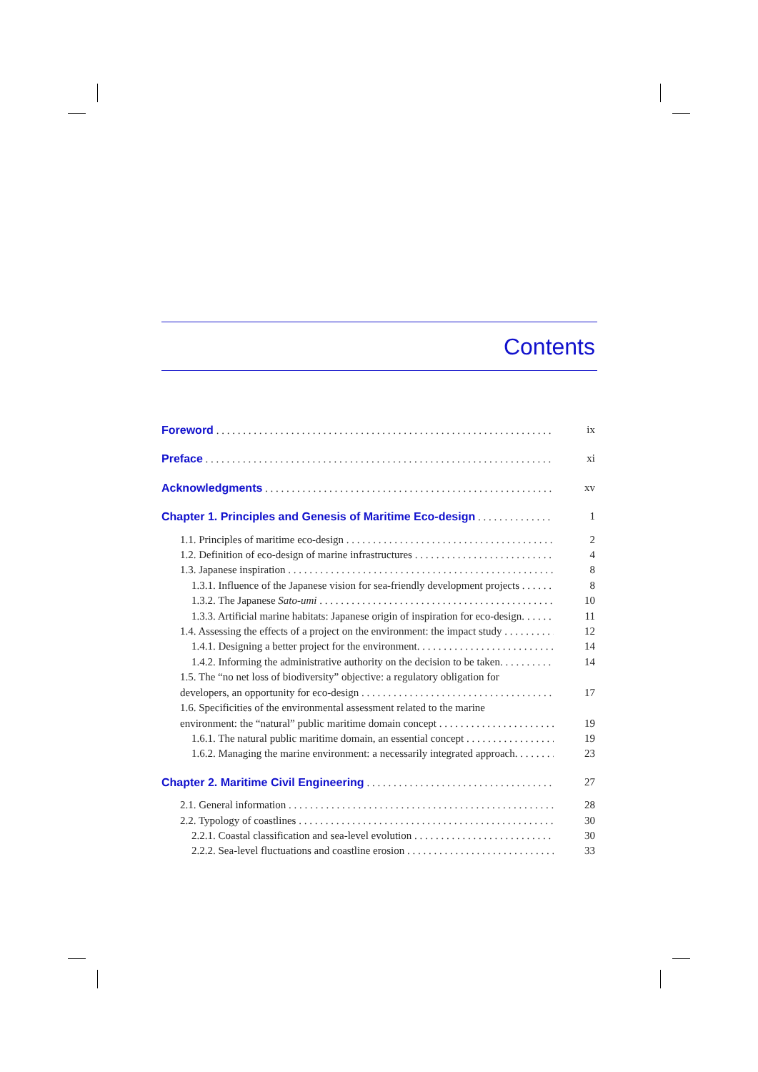Contents
Foreword ix
Preface xi
Acknowledgments xv
Chapter 1. Principles and Genesis of Maritime Eco-design 1
1.1. Principles of maritime eco-design 2
1.2. Definition of eco-design of marine infrastructures 4
1.3. Japanese inspiration 8
1.3.1. Influence of the Japanese vision for sea-friendly development projects 8
1.3.2. The Japanese Sato-umi 10
1.3.3. Artificial marine habitats: Japanese origin of inspiration for eco-design. 11
1.4. Assessing the effects of a project on the environment: the impact study 12
1.4.1. Designing a better project for the environment. 14
1.4.2. Informing the administrative authority on the decision to be taken. 14
1.5. The “no net loss of biodiversity” objective: a regulatory obligation for
developers, an opportunity for eco-design 17
1.6. Specificities of the environmental assessment related to the marine
environment: the “natural” public maritime domain concept 19
1.6.1. The natural public maritime domain, an essential concept 19
1.6.2. Managing the marine environment: a necessarily integrated approach. 23
Chapter 2. Maritime Civil Engineering 27
2.1. General information 28
2.2. Typology of coastlines 30
2.2.1. Coastal classification and sea-level evolution 30
2.2.2. Sea-level fluctuations and coastline erosion 33